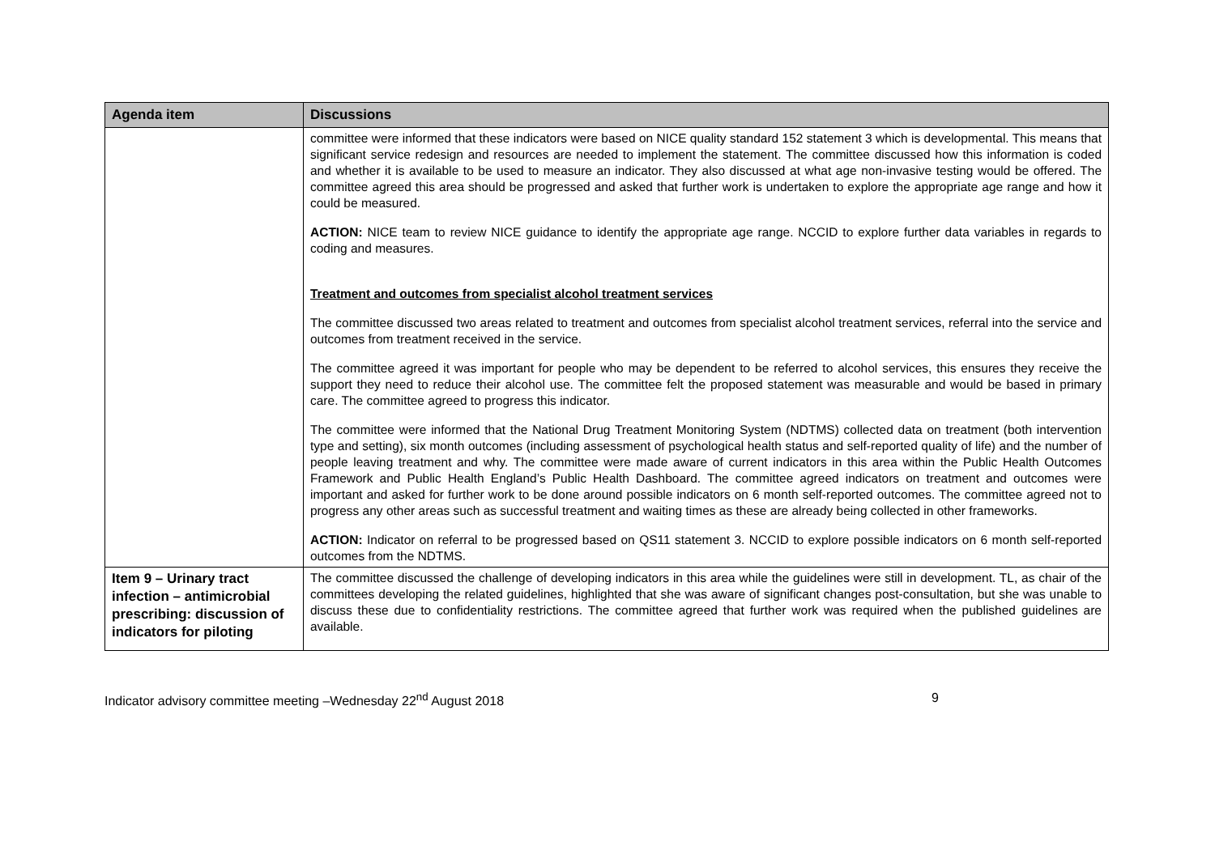| Agenda item | Discussions |
| --- | --- |
| | committee were informed that these indicators were based on NICE quality standard 152 statement 3 which is developmental. This means that significant service redesign and resources are needed to implement the statement. The committee discussed how this information is coded and whether it is available to be used to measure an indicator. They also discussed at what age non-invasive testing would be offered. The committee agreed this area should be progressed and asked that further work is undertaken to explore the appropriate age range and how it could be measured. ACTION: NICE team to review NICE guidance to identify the appropriate age range. NCCID to explore further data variables in regards to coding and measures. Treatment and outcomes from specialist alcohol treatment services The committee discussed two areas related to treatment and outcomes from specialist alcohol treatment services, referral into the service and outcomes from treatment received in the service. The committee agreed it was important for people who may be dependent to be referred to alcohol services, this ensures they receive the support they need to reduce their alcohol use. The committee felt the proposed statement was measurable and would be based in primary care. The committee agreed to progress this indicator. The committee were informed that the National Drug Treatment Monitoring System (NDTMS) collected data on treatment (both intervention type and setting), six month outcomes (including assessment of psychological health status and self-reported quality of life) and the number of people leaving treatment and why. The committee were made aware of current indicators in this area within the Public Health Outcomes Framework and Public Health England’s Public Health Dashboard. The committee agreed indicators on treatment and outcomes were important and asked for further work to be done around possible indicators on 6 month self-reported outcomes. The committee agreed not to progress any other areas such as successful treatment and waiting times as these are already being collected in other frameworks. ACTION: Indicator on referral to be progressed based on QS11 statement 3. NCCID to explore possible indicators on 6 month self-reported outcomes from the NDTMS. |
| Item 9 – Urinary tract infection – antimicrobial prescribing: discussion of indicators for piloting | The committee discussed the challenge of developing indicators in this area while the guidelines were still in development. TL, as chair of the committees developing the related guidelines, highlighted that she was aware of significant changes post-consultation, but she was unable to discuss these due to confidentiality restrictions. The committee agreed that further work was required when the published guidelines are available. |
Indicator advisory committee meeting –Wednesday 22<sup>nd</sup> August 2018 9